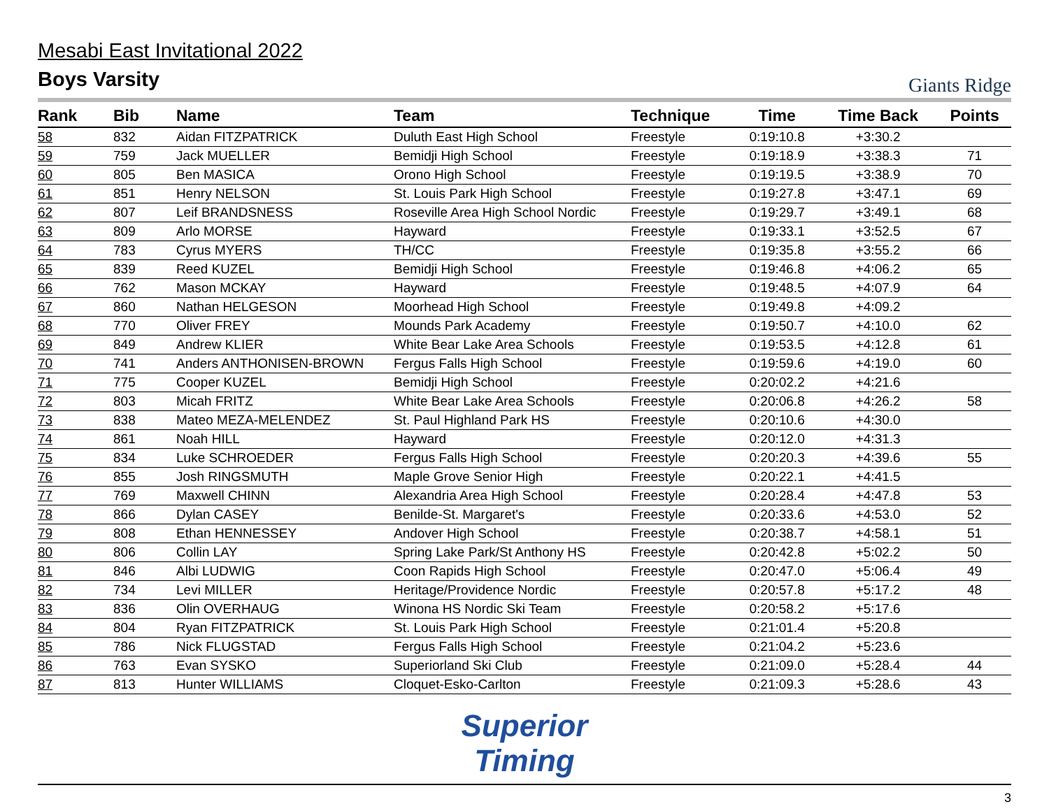Mesabi East Invitational 2022
Boys Varsity
Giants Ridge
| Rank | Bib | Name | Team | Technique | Time | Time Back | Points |
| --- | --- | --- | --- | --- | --- | --- | --- |
| 58 | 832 | Aidan FITZPATRICK | Duluth East High School | Freestyle | 0:19:10.8 | +3:30.2 | |
| 59 | 759 | Jack MUELLER | Bemidji High School | Freestyle | 0:19:18.9 | +3:38.3 | 71 |
| 60 | 805 | Ben MASICA | Orono High School | Freestyle | 0:19:19.5 | +3:38.9 | 70 |
| 61 | 851 | Henry NELSON | St. Louis Park High School | Freestyle | 0:19:27.8 | +3:47.1 | 69 |
| 62 | 807 | Leif BRANDSNESS | Roseville Area High School Nordic | Freestyle | 0:19:29.7 | +3:49.1 | 68 |
| 63 | 809 | Arlo MORSE | Hayward | Freestyle | 0:19:33.1 | +3:52.5 | 67 |
| 64 | 783 | Cyrus MYERS | TH/CC | Freestyle | 0:19:35.8 | +3:55.2 | 66 |
| 65 | 839 | Reed KUZEL | Bemidji High School | Freestyle | 0:19:46.8 | +4:06.2 | 65 |
| 66 | 762 | Mason MCKAY | Hayward | Freestyle | 0:19:48.5 | +4:07.9 | 64 |
| 67 | 860 | Nathan HELGESON | Moorhead High School | Freestyle | 0:19:49.8 | +4:09.2 | |
| 68 | 770 | Oliver FREY | Mounds Park Academy | Freestyle | 0:19:50.7 | +4:10.0 | 62 |
| 69 | 849 | Andrew KLIER | White Bear Lake Area Schools | Freestyle | 0:19:53.5 | +4:12.8 | 61 |
| 70 | 741 | Anders ANTHONISEN-BROWN | Fergus Falls High School | Freestyle | 0:19:59.6 | +4:19.0 | 60 |
| 71 | 775 | Cooper KUZEL | Bemidji High School | Freestyle | 0:20:02.2 | +4:21.6 | |
| 72 | 803 | Micah FRITZ | White Bear Lake Area Schools | Freestyle | 0:20:06.8 | +4:26.2 | 58 |
| 73 | 838 | Mateo MEZA-MELENDEZ | St. Paul Highland Park HS | Freestyle | 0:20:10.6 | +4:30.0 | |
| 74 | 861 | Noah HILL | Hayward | Freestyle | 0:20:12.0 | +4:31.3 | |
| 75 | 834 | Luke SCHROEDER | Fergus Falls High School | Freestyle | 0:20:20.3 | +4:39.6 | 55 |
| 76 | 855 | Josh RINGSMUTH | Maple Grove Senior High | Freestyle | 0:20:22.1 | +4:41.5 | |
| 77 | 769 | Maxwell CHINN | Alexandria Area High School | Freestyle | 0:20:28.4 | +4:47.8 | 53 |
| 78 | 866 | Dylan CASEY | Benilde-St. Margaret's | Freestyle | 0:20:33.6 | +4:53.0 | 52 |
| 79 | 808 | Ethan HENNESSEY | Andover High School | Freestyle | 0:20:38.7 | +4:58.1 | 51 |
| 80 | 806 | Collin LAY | Spring Lake Park/St Anthony HS | Freestyle | 0:20:42.8 | +5:02.2 | 50 |
| 81 | 846 | Albi LUDWIG | Coon Rapids High School | Freestyle | 0:20:47.0 | +5:06.4 | 49 |
| 82 | 734 | Levi MILLER | Heritage/Providence Nordic | Freestyle | 0:20:57.8 | +5:17.2 | 48 |
| 83 | 836 | Olin OVERHAUG | Winona HS Nordic Ski Team | Freestyle | 0:20:58.2 | +5:17.6 | |
| 84 | 804 | Ryan FITZPATRICK | St. Louis Park High School | Freestyle | 0:21:01.4 | +5:20.8 | |
| 85 | 786 | Nick FLUGSTAD | Fergus Falls High School | Freestyle | 0:21:04.2 | +5:23.6 | |
| 86 | 763 | Evan SYSKO | Superiorland Ski Club | Freestyle | 0:21:09.0 | +5:28.4 | 44 |
| 87 | 813 | Hunter WILLIAMS | Cloquet-Esko-Carlton | Freestyle | 0:21:09.3 | +5:28.6 | 43 |
Superior
Timing
3